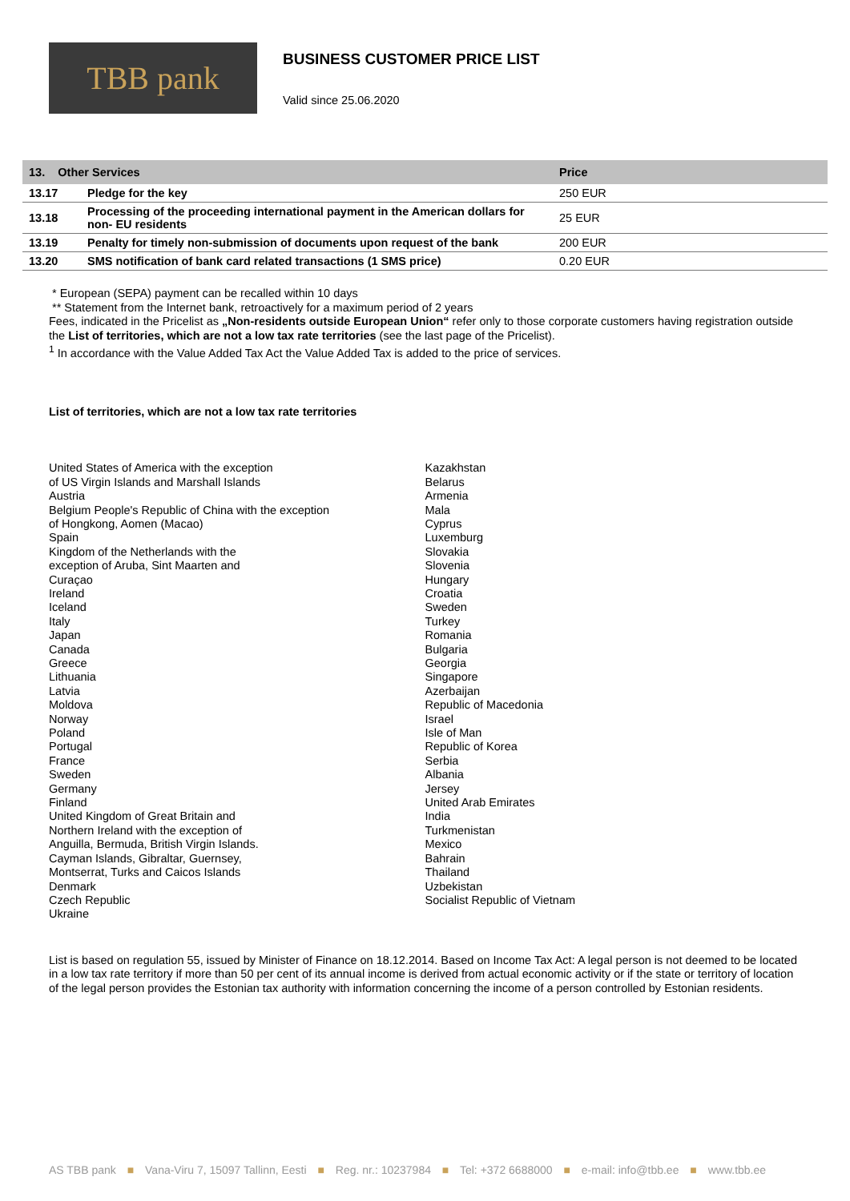TBB pank
BUSINESS CUSTOMER PRICE LIST
Valid since 25.06.2020
| 13. Other Services | | Price |
| --- | --- | --- |
| 13.17 | Pledge for the key | 250 EUR |
| 13.18 | Processing of the proceeding international payment in the American dollars for non- EU residents | 25 EUR |
| 13.19 | Penalty for timely non-submission of documents upon request of the bank | 200 EUR |
| 13.20 | SMS notification of bank card related transactions (1 SMS price) | 0.20 EUR |
* European (SEPA) payment can be recalled within 10 days
** Statement from the Internet bank, retroactively for a maximum period of 2 years
Fees, indicated in the Pricelist as „Non-residents outside European Union“ refer only to those corporate customers having registration outside the List of territories, which are not a low tax rate territories (see the last page of the Pricelist).
<sup>1</sup> In accordance with the Value Added Tax Act the Value Added Tax is added to the price of services.
List of territories, which are not a low tax rate territories
United States of America with the exception
of US Virgin Islands and Marshall Islands
Austria
Belgium People's Republic of China with the exception
of Hongkong, Aomen (Macao)
Spain
Kingdom of the Netherlands with the
exception of Aruba, Sint Maarten and
Curaçao
Ireland
Iceland
Italy
Japan
Canada
Greece
Lithuania
Latvia
Moldova
Norway
Poland
Portugal
France
Sweden
Germany
Finland
United Kingdom of Great Britain and
Northern Ireland with the exception of
Anguilla, Bermuda, British Virgin Islands.
Cayman Islands, Gibraltar, Guernsey,
Montserrat, Turks and Caicos Islands
Denmark
Czech Republic
Ukraine
Kazakhstan
Belarus
Armenia
Mala
Cyprus
Luxemburg
Slovakia
Slovenia
Hungary
Croatia
Sweden
Turkey
Romania
Bulgaria
Georgia
Singapore
Azerbaijan
Republic of Macedonia
Israel
Isle of Man
Republic of Korea
Serbia
Albania
Jersey
United Arab Emirates
India
Turkmenistan
Mexico
Bahrain
Thailand
Uzbekistan
Socialist Republic of Vietnam
List is based on regulation 55, issued by Minister of Finance on 18.12.2014. Based on Income Tax Act: A legal person is not deemed to be located in a low tax rate territory if more than 50 per cent of its annual income is derived from actual economic activity or if the state or territory of location of the legal person provides the Estonian tax authority with information concerning the income of a person controlled by Estonian residents.
AS TBB pank ■ Vana-Viru 7, 15097 Tallinn, Eesti ■ Reg. nr.: 10237984 ■ Tel: +372 6688000 ■ e-mail: info@tbb.ee ■ www.tbb.ee